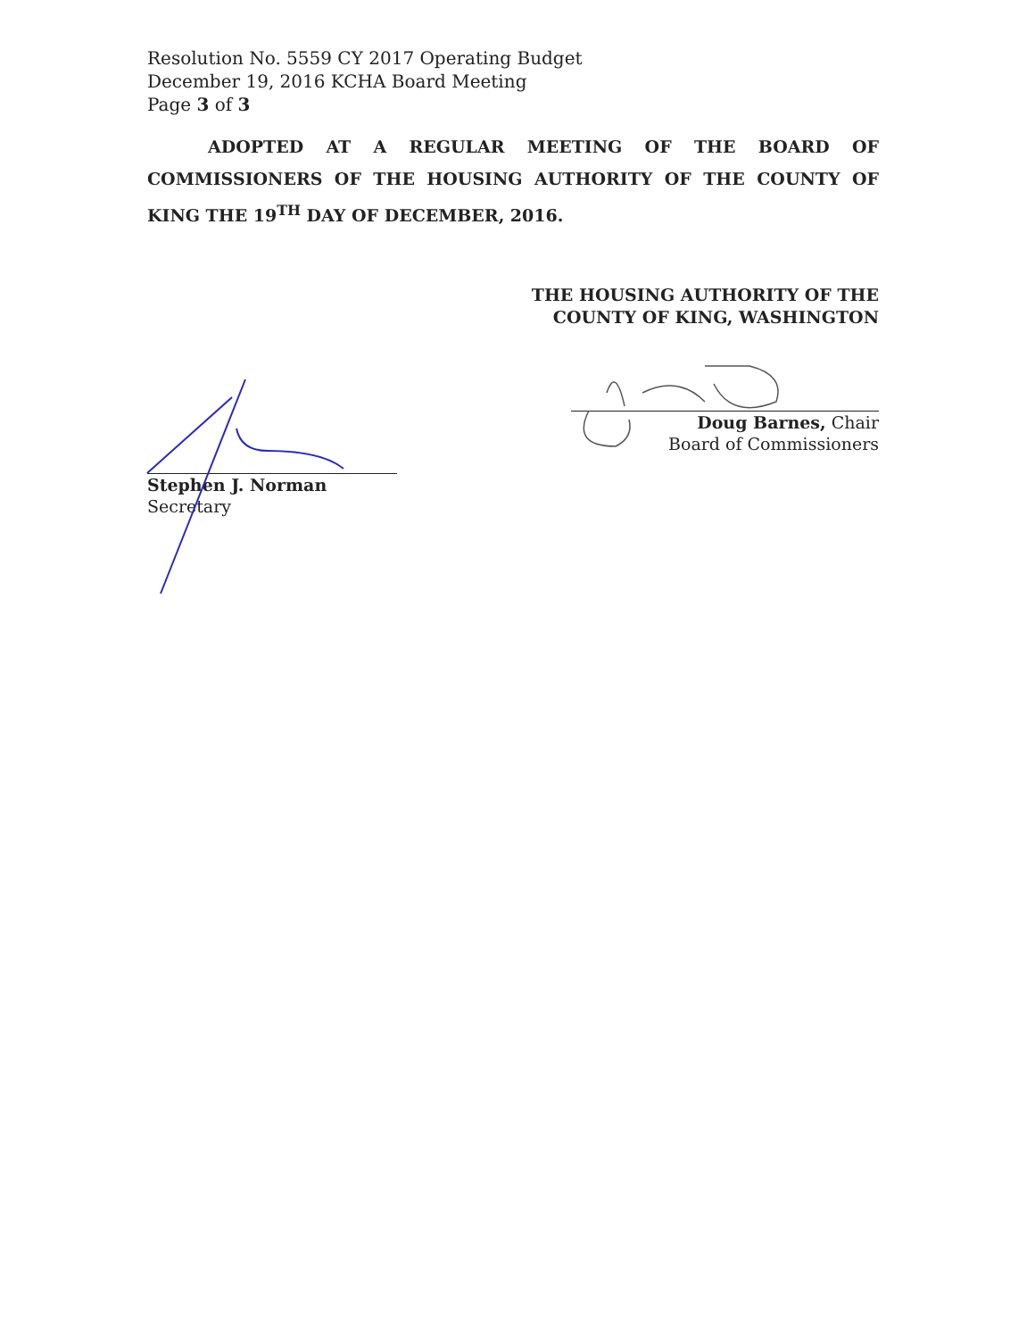Resolution No. 5559 CY 2017 Operating Budget
December 19, 2016 KCHA Board Meeting
Page 3 of 3
ADOPTED AT A REGULAR MEETING OF THE BOARD OF COMMISSIONERS OF THE HOUSING AUTHORITY OF THE COUNTY OF KING THE 19<sup>TH</sup> DAY OF DECEMBER, 2016.
THE HOUSING AUTHORITY OF THE
COUNTY OF KING, WASHINGTON
Doug Barnes, Chair
Board of Commissioners
Stephen J. Norman
Secretary